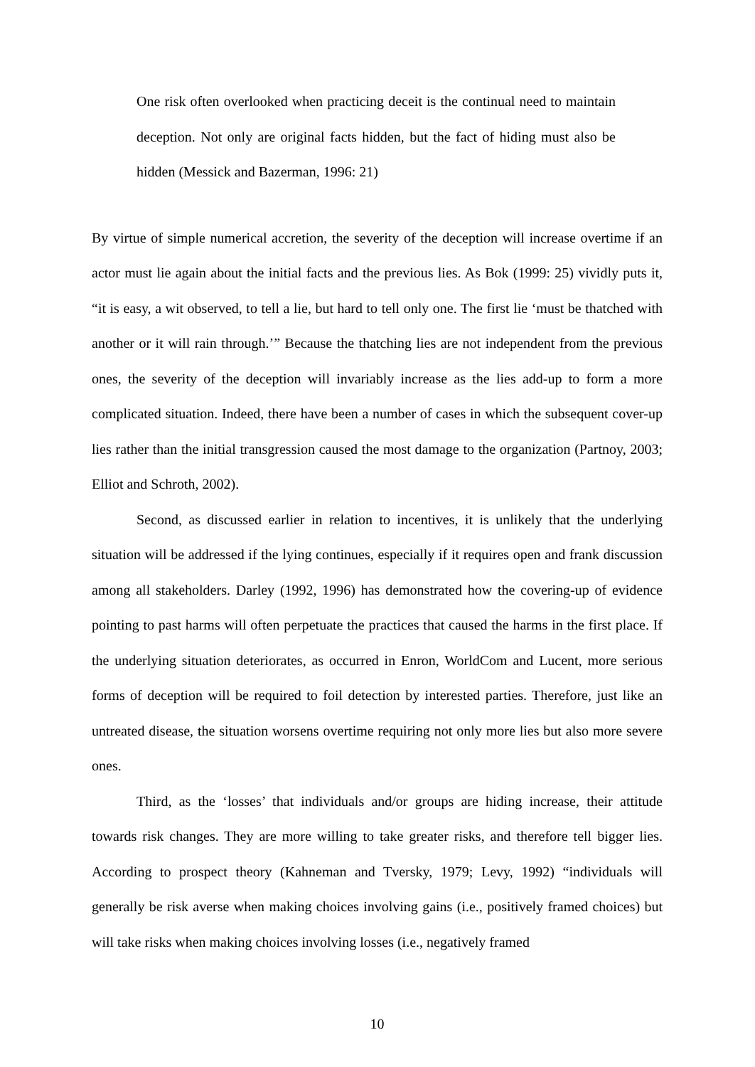One risk often overlooked when practicing deceit is the continual need to maintain deception. Not only are original facts hidden, but the fact of hiding must also be hidden (Messick and Bazerman, 1996: 21)
By virtue of simple numerical accretion, the severity of the deception will increase overtime if an actor must lie again about the initial facts and the previous lies. As Bok (1999: 25) vividly puts it, “it is easy, a wit observed, to tell a lie, but hard to tell only one. The first lie ‘must be thatched with another or it will rain through.’” Because the thatching lies are not independent from the previous ones, the severity of the deception will invariably increase as the lies add-up to form a more complicated situation. Indeed, there have been a number of cases in which the subsequent cover-up lies rather than the initial transgression caused the most damage to the organization (Partnoy, 2003; Elliot and Schroth, 2002).
Second, as discussed earlier in relation to incentives, it is unlikely that the underlying situation will be addressed if the lying continues, especially if it requires open and frank discussion among all stakeholders. Darley (1992, 1996) has demonstrated how the covering-up of evidence pointing to past harms will often perpetuate the practices that caused the harms in the first place. If the underlying situation deteriorates, as occurred in Enron, WorldCom and Lucent, more serious forms of deception will be required to foil detection by interested parties. Therefore, just like an untreated disease, the situation worsens overtime requiring not only more lies but also more severe ones.
Third, as the ‘losses’ that individuals and/or groups are hiding increase, their attitude towards risk changes. They are more willing to take greater risks, and therefore tell bigger lies. According to prospect theory (Kahneman and Tversky, 1979; Levy, 1992) “individuals will generally be risk averse when making choices involving gains (i.e., positively framed choices) but will take risks when making choices involving losses (i.e., negatively framed
10